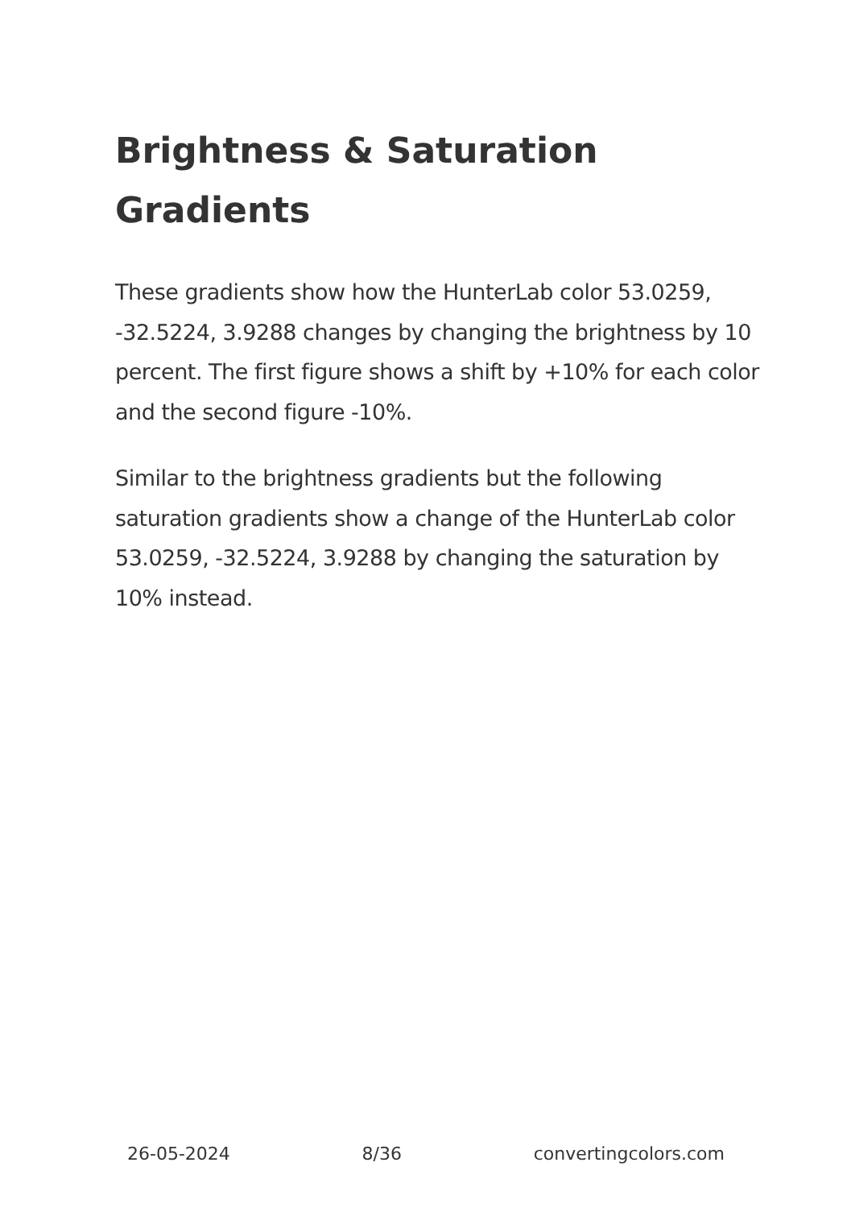Brightness & Saturation Gradients
These gradients show how the HunterLab color 53.0259, -32.5224, 3.9288 changes by changing the brightness by 10 percent. The first figure shows a shift by +10% for each color and the second figure -10%.
Similar to the brightness gradients but the following saturation gradients show a change of the HunterLab color 53.0259, -32.5224, 3.9288 by changing the saturation by 10% instead.
26-05-2024 8/36 convertingcolors.com